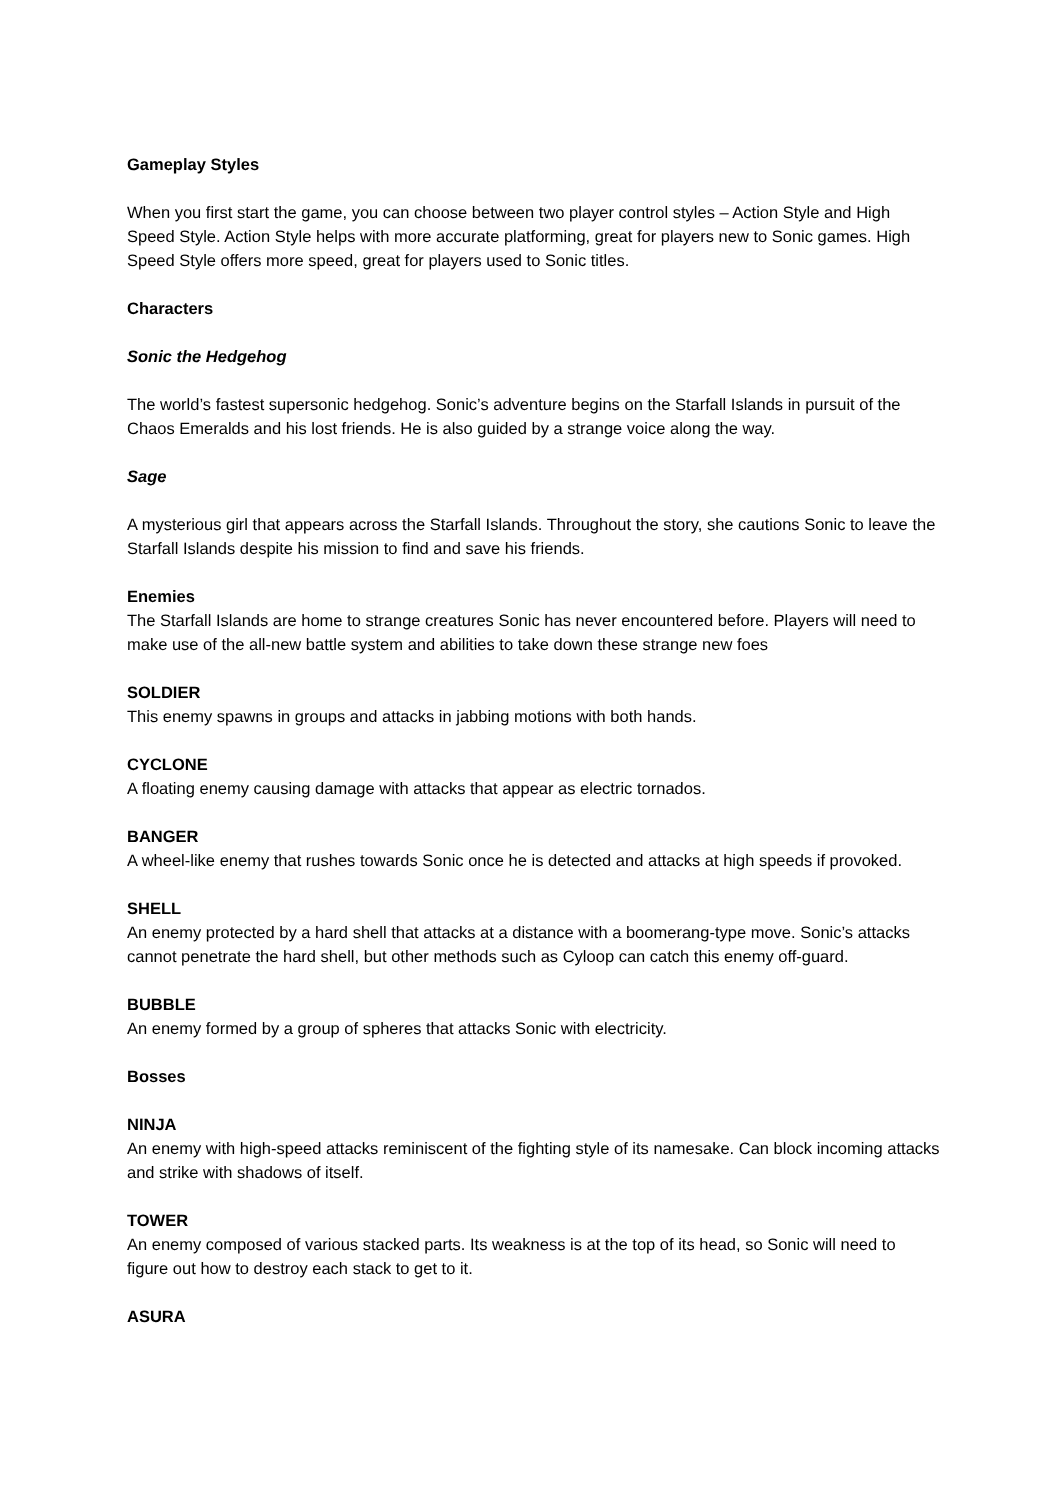Gameplay Styles
When you first start the game, you can choose between two player control styles – Action Style and High Speed Style. Action Style helps with more accurate platforming, great for players new to Sonic games. High Speed Style offers more speed, great for players used to Sonic titles.
Characters
Sonic the Hedgehog
The world’s fastest supersonic hedgehog. Sonic’s adventure begins on the Starfall Islands in pursuit of the Chaos Emeralds and his lost friends. He is also guided by a strange voice along the way.
Sage
A mysterious girl that appears across the Starfall Islands. Throughout the story, she cautions Sonic to leave the Starfall Islands despite his mission to find and save his friends.
Enemies
The Starfall Islands are home to strange creatures Sonic has never encountered before. Players will need to make use of the all-new battle system and abilities to take down these strange new foes
SOLDIER
This enemy spawns in groups and attacks in jabbing motions with both hands.
CYCLONE
A floating enemy causing damage with attacks that appear as electric tornados.
BANGER
A wheel-like enemy that rushes towards Sonic once he is detected and attacks at high speeds if provoked.
SHELL
An enemy protected by a hard shell that attacks at a distance with a boomerang-type move. Sonic’s attacks cannot penetrate the hard shell, but other methods such as Cyloop can catch this enemy off-guard.
BUBBLE
An enemy formed by a group of spheres that attacks Sonic with electricity.
Bosses
NINJA
An enemy with high-speed attacks reminiscent of the fighting style of its namesake. Can block incoming attacks and strike with shadows of itself.
TOWER
An enemy composed of various stacked parts. Its weakness is at the top of its head, so Sonic will need to figure out how to destroy each stack to get to it.
ASURA